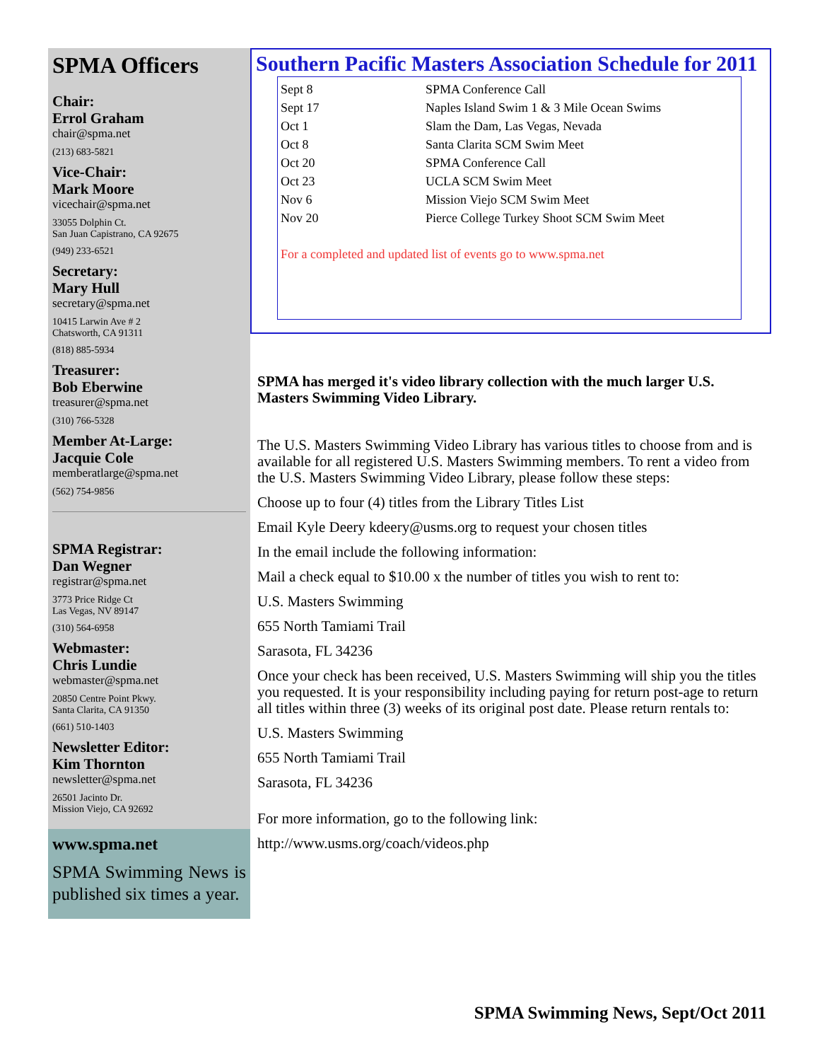SPMA Officers
Chair:
Errol Graham
chair@spma.net
(213) 683-5821
Vice-Chair:
Mark Moore
vicechair@spma.net
33055 Dolphin Ct.
San Juan Capistrano, CA 92675
(949) 233-6521
Secretary:
Mary Hull
secretary@spma.net
10415 Larwin Ave # 2
Chatsworth, CA 91311
(818) 885-5934
Treasurer:
Bob Eberwine
treasurer@spma.net
(310) 766-5328
Member At-Large:
Jacquie Cole
memberatlarge@spma.net
(562) 754-9856
SPMA Registrar:
Dan Wegner
registrar@spma.net
3773 Price Ridge Ct
Las Vegas, NV 89147
(310) 564-6958
Webmaster:
Chris Lundie
webmaster@spma.net
20850 Centre Point Pkwy.
Santa Clarita, CA 91350
(661) 510-1403
Newsletter Editor:
Kim Thornton
newsletter@spma.net
26501 Jacinto Dr.
Mission Viejo, CA 92692
www.spma.net
SPMA Swimming News is published six times a year.
Southern Pacific Masters Association Schedule for 2011
| Sept 8 | SPMA Conference Call |
| Sept 17 | Naples Island Swim 1 & 3 Mile Ocean Swims |
| Oct 1 | Slam the Dam, Las Vegas, Nevada |
| Oct 8 | Santa Clarita SCM Swim Meet |
| Oct 20 | SPMA Conference Call |
| Oct 23 | UCLA SCM Swim Meet |
| Nov 6 | Mission Viejo SCM Swim Meet |
| Nov 20 | Pierce College Turkey Shoot SCM Swim Meet |
For a completed and updated list of events go to www.spma.net
SPMA has merged it's video library collection with the much larger U.S. Masters Swimming Video Library.
The U.S. Masters Swimming Video Library has various titles to choose from and is available for all registered U.S. Masters Swimming members. To rent a video from the U.S. Masters Swimming Video Library, please follow these steps:
Choose up to four (4) titles from the Library Titles List
Email Kyle Deery kdeery@usms.org to request your chosen titles
In the email include the following information:
Mail a check equal to $10.00 x the number of titles you wish to rent to:
U.S. Masters Swimming
655 North Tamiami Trail
Sarasota, FL 34236
Once your check has been received, U.S. Masters Swimming will ship you the titles you requested. It is your responsibility including paying for return post-age to return all titles within three (3) weeks of its original post date. Please return rentals to:
U.S. Masters Swimming
655 North Tamiami Trail
Sarasota, FL 34236
For more information, go to the following link:
http://www.usms.org/coach/videos.php
SPMA Swimming News, Sept/Oct 2011